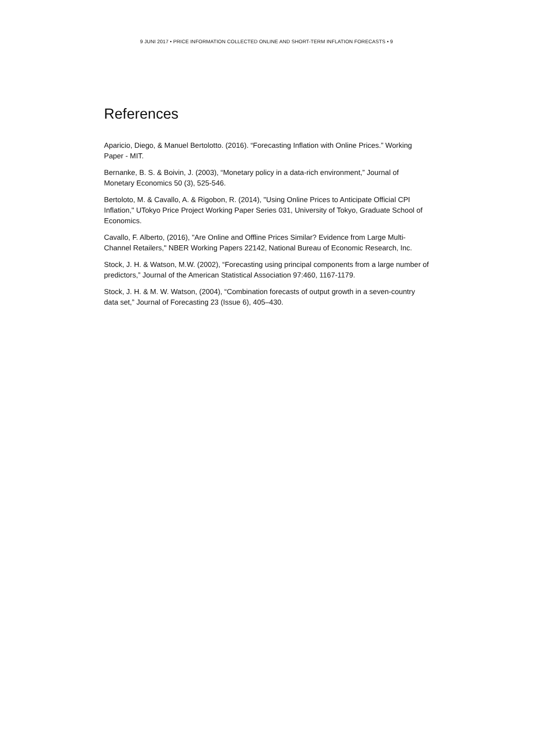9 JUNI 2017 • PRICE INFORMATION COLLECTED ONLINE AND SHORT-TERM INFLATION FORECASTS • 9
References
Aparicio, Diego, & Manuel Bertolotto. (2016). “Forecasting Inflation with Online Prices.” Working Paper - MIT.
Bernanke, B. S. & Boivin, J. (2003), “Monetary policy in a data-rich environment,” Journal of Monetary Economics 50 (3), 525-546.
Bertoloto, M. & Cavallo, A. & Rigobon, R. (2014), "Using Online Prices to Anticipate Official CPI Inflation," UTokyo Price Project Working Paper Series 031, University of Tokyo, Graduate School of Economics.
Cavallo, F. Alberto, (2016), "Are Online and Offline Prices Similar? Evidence from Large Multi-Channel Retailers," NBER Working Papers 22142, National Bureau of Economic Research, Inc.
Stock, J. H. & Watson, M.W. (2002), “Forecasting using principal components from a large number of predictors,” Journal of the American Statistical Association 97:460, 1167-1179.
Stock, J. H. & M. W. Watson, (2004), “Combination forecasts of output growth in a seven-country data set,” Journal of Forecasting 23 (Issue 6), 405–430.